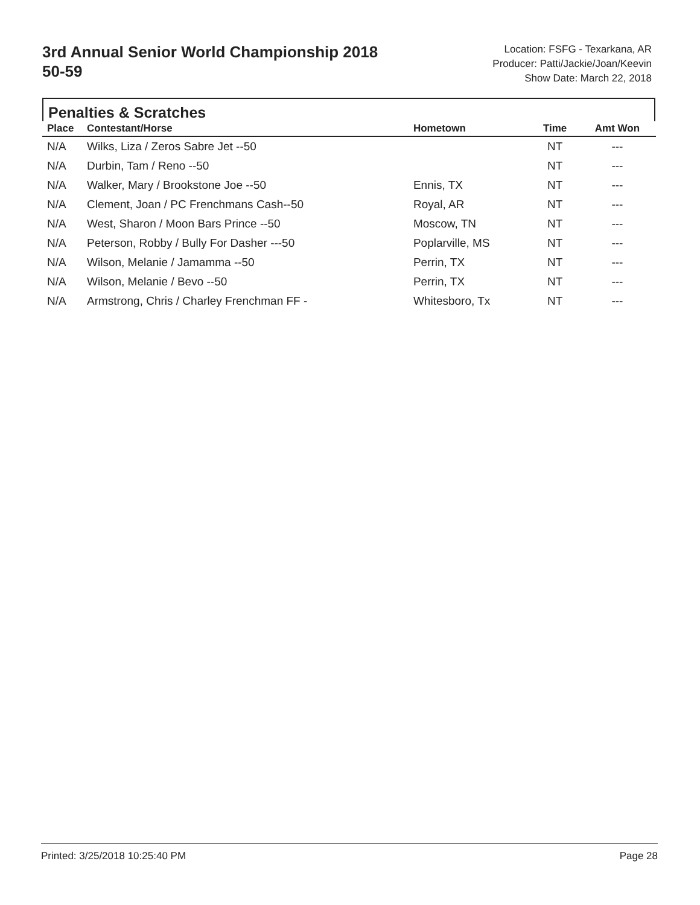3rd Annual Senior World Championship 2018
50-59
Location: FSFG - Texarkana, AR
Producer: Patti/Jackie/Joan/Keevin
Show Date: March 22, 2018
Penalties & Scratches
| Place | Contestant/Horse | Hometown | Time | Amt Won |
| --- | --- | --- | --- | --- |
| N/A | Wilks, Liza / Zeros Sabre Jet --50 | | NT | --- |
| N/A | Durbin, Tam / Reno --50 | | NT | --- |
| N/A | Walker, Mary / Brookstone Joe --50 | Ennis, TX | NT | --- |
| N/A | Clement, Joan / PC Frenchmans Cash--50 | Royal, AR | NT | --- |
| N/A | West, Sharon / Moon Bars Prince --50 | Moscow, TN | NT | --- |
| N/A | Peterson, Robby / Bully For Dasher ---50 | Poplarville, MS | NT | --- |
| N/A | Wilson, Melanie / Jamamma --50 | Perrin, TX | NT | --- |
| N/A | Wilson, Melanie / Bevo --50 | Perrin, TX | NT | --- |
| N/A | Armstrong, Chris / Charley Frenchman FF - | Whitesboro, Tx | NT | --- |
Printed: 3/25/2018 10:25:40 PM Page 28